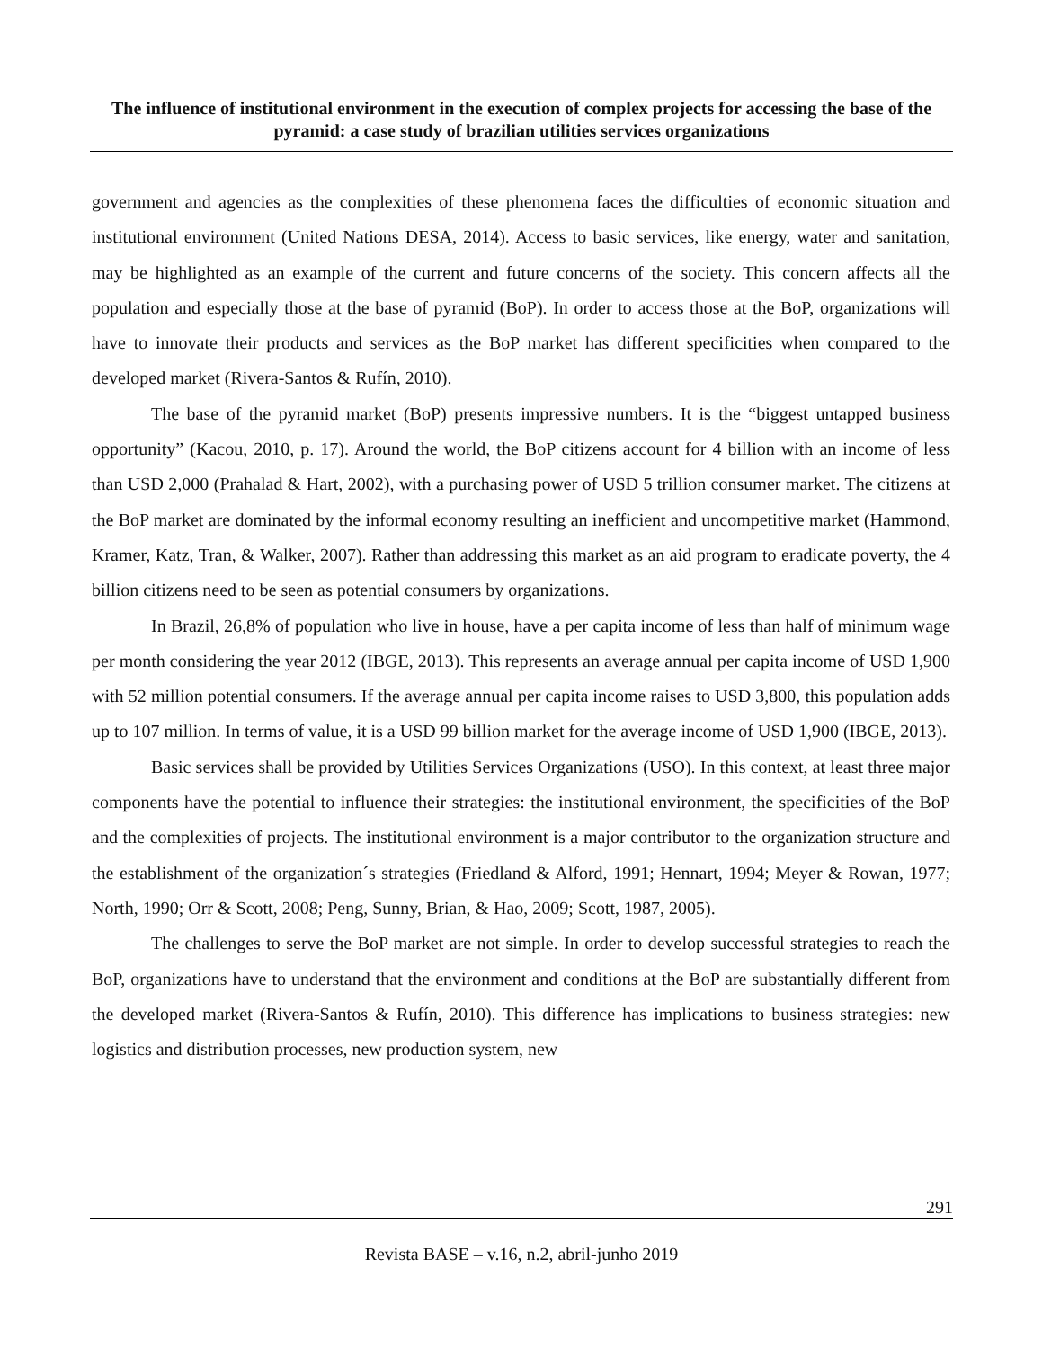The influence of institutional environment in the execution of complex projects for accessing the base of the pyramid: a case study of brazilian utilities services organizations
government and agencies as the complexities of these phenomena faces the difficulties of economic situation and institutional environment (United Nations DESA, 2014). Access to basic services, like energy, water and sanitation, may be highlighted as an example of the current and future concerns of the society. This concern affects all the population and especially those at the base of pyramid (BoP). In order to access those at the BoP, organizations will have to innovate their products and services as the BoP market has different specificities when compared to the developed market (Rivera-Santos & Rufín, 2010).
The base of the pyramid market (BoP) presents impressive numbers. It is the “biggest untapped business opportunity” (Kacou, 2010, p. 17). Around the world, the BoP citizens account for 4 billion with an income of less than USD 2,000 (Prahalad & Hart, 2002), with a purchasing power of USD 5 trillion consumer market. The citizens at the BoP market are dominated by the informal economy resulting an inefficient and uncompetitive market (Hammond, Kramer, Katz, Tran, & Walker, 2007). Rather than addressing this market as an aid program to eradicate poverty, the 4 billion citizens need to be seen as potential consumers by organizations.
In Brazil, 26,8% of population who live in house, have a per capita income of less than half of minimum wage per month considering the year 2012 (IBGE, 2013). This represents an average annual per capita income of USD 1,900 with 52 million potential consumers. If the average annual per capita income raises to USD 3,800, this population adds up to 107 million. In terms of value, it is a USD 99 billion market for the average income of USD 1,900 (IBGE, 2013).
Basic services shall be provided by Utilities Services Organizations (USO). In this context, at least three major components have the potential to influence their strategies: the institutional environment, the specificities of the BoP and the complexities of projects. The institutional environment is a major contributor to the organization structure and the establishment of the organization´s strategies (Friedland & Alford, 1991; Hennart, 1994; Meyer & Rowan, 1977; North, 1990; Orr & Scott, 2008; Peng, Sunny, Brian, & Hao, 2009; Scott, 1987, 2005).
The challenges to serve the BoP market are not simple. In order to develop successful strategies to reach the BoP, organizations have to understand that the environment and conditions at the BoP are substantially different from the developed market (Rivera-Santos & Rufín, 2010). This difference has implications to business strategies: new logistics and distribution processes, new production system, new
291
Revista BASE – v.16, n.2, abril-junho 2019